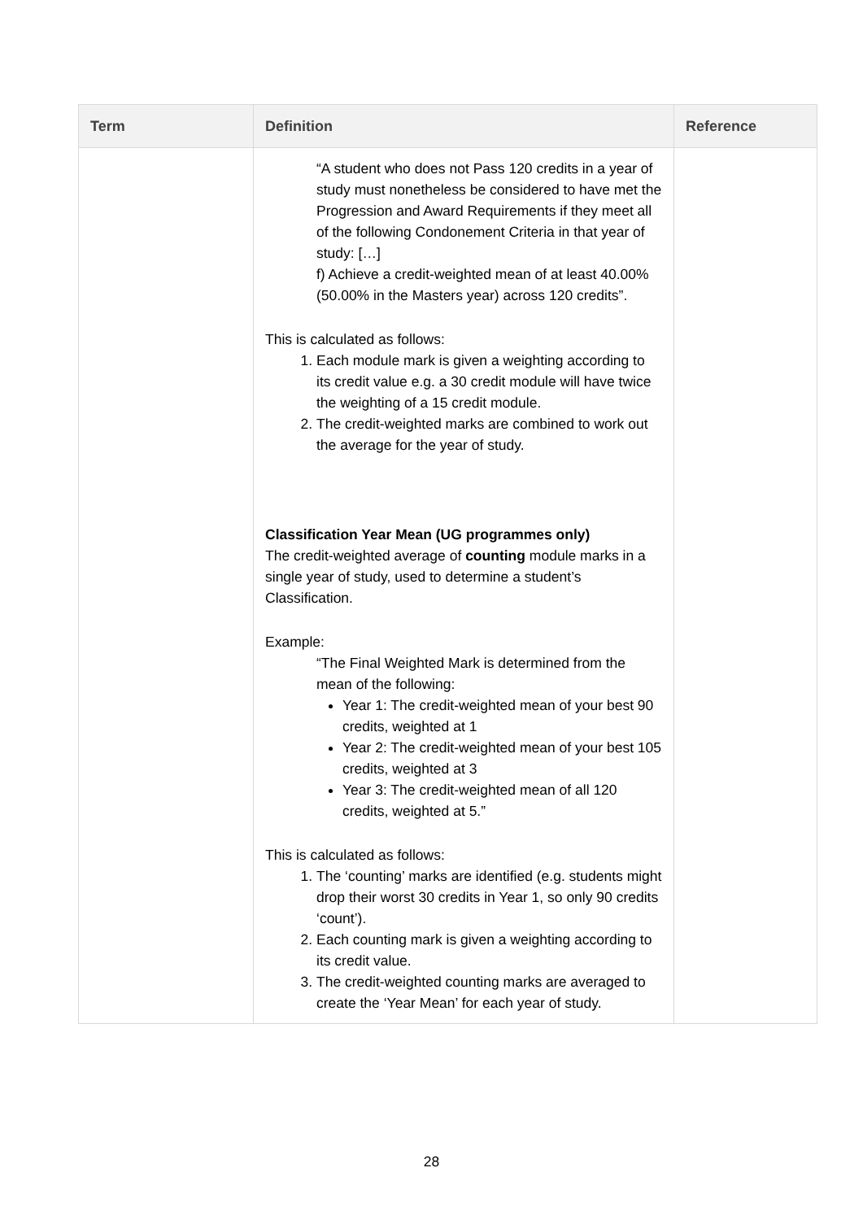| Term | Definition | Reference |
| --- | --- | --- |
| | “A student who does not Pass 120 credits in a year of study must nonetheless be considered to have met the Progression and Award Requirements if they meet all of the following Condonement Criteria in that year of study: […] f) Achieve a credit-weighted mean of at least 40.00% (50.00% in the Masters year) across 120 credits”. This is calculated as follows: 1. Each module mark is given a weighting according to its credit value e.g. a 30 credit module will have twice the weighting of a 15 credit module. 2. The credit-weighted marks are combined to work out the average for the year of study. Classification Year Mean (UG programmes only) The credit-weighted average of counting module marks in a single year of study, used to determine a student’s Classification. Example: “The Final Weighted Mark is determined from the mean of the following: Year 1: The credit-weighted mean of your best 90 credits, weighted at 1 Year 2: The credit-weighted mean of your best 105 credits, weighted at 3 Year 3: The credit-weighted mean of all 120 credits, weighted at 5.” This is calculated as follows: 1. The ‘counting’ marks are identified (e.g. students might drop their worst 30 credits in Year 1, so only 90 credits ‘count’). 2. Each counting mark is given a weighting according to its credit value. 3. The credit-weighted counting marks are averaged to create the ‘Year Mean’ for each year of study. | |
28